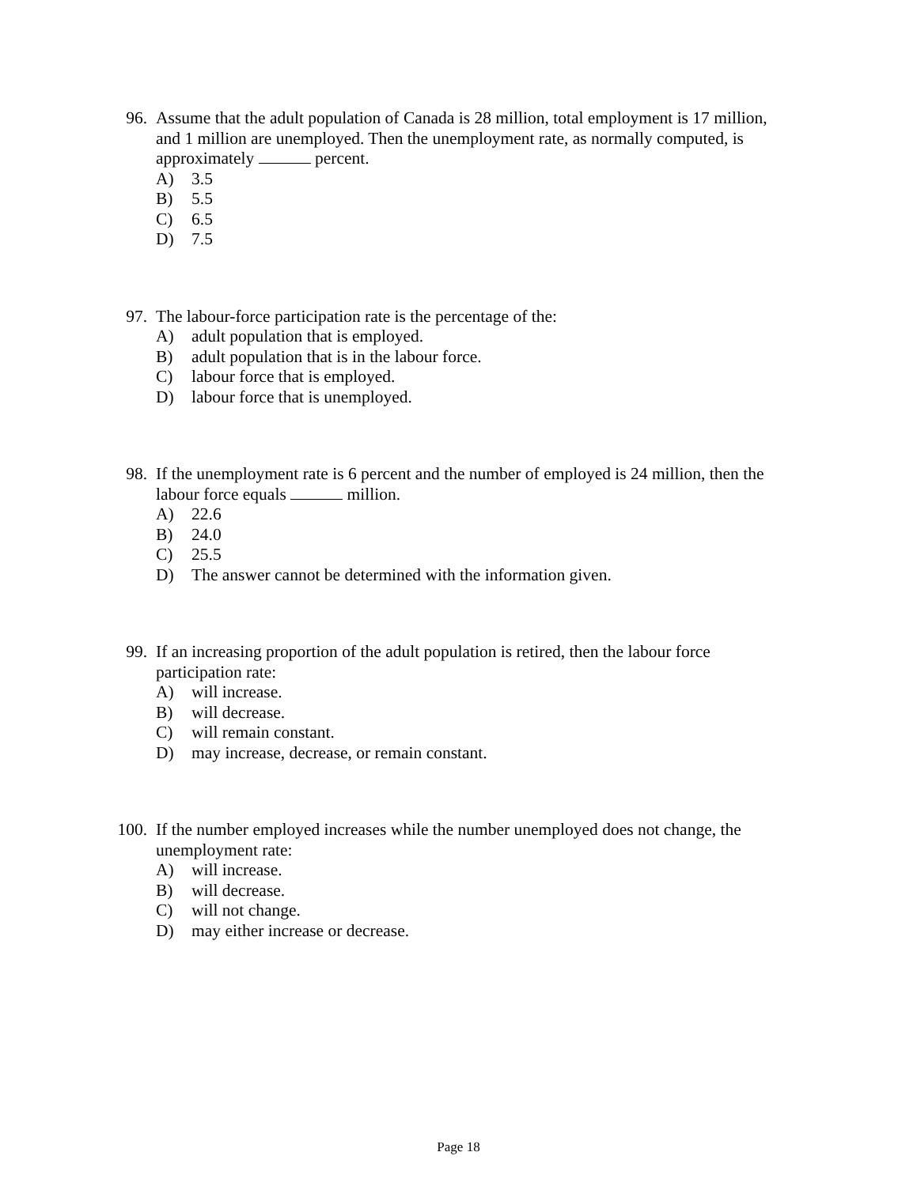96. Assume that the adult population of Canada is 28 million, total employment is 17 million, and 1 million are unemployed. Then the unemployment rate, as normally computed, is approximately percent.
A) 3.5
B) 5.5
C) 6.5
D) 7.5
97. The labour-force participation rate is the percentage of the:
A) adult population that is employed.
B) adult population that is in the labour force.
C) labour force that is employed.
D) labour force that is unemployed.
98. If the unemployment rate is 6 percent and the number of employed is 24 million, then the labour force equals million.
A) 22.6
B) 24.0
C) 25.5
D) The answer cannot be determined with the information given.
99. If an increasing proportion of the adult population is retired, then the labour force participation rate:
A) will increase.
B) will decrease.
C) will remain constant.
D) may increase, decrease, or remain constant.
100. If the number employed increases while the number unemployed does not change, the unemployment rate:
A) will increase.
B) will decrease.
C) will not change.
D) may either increase or decrease.
Page 18